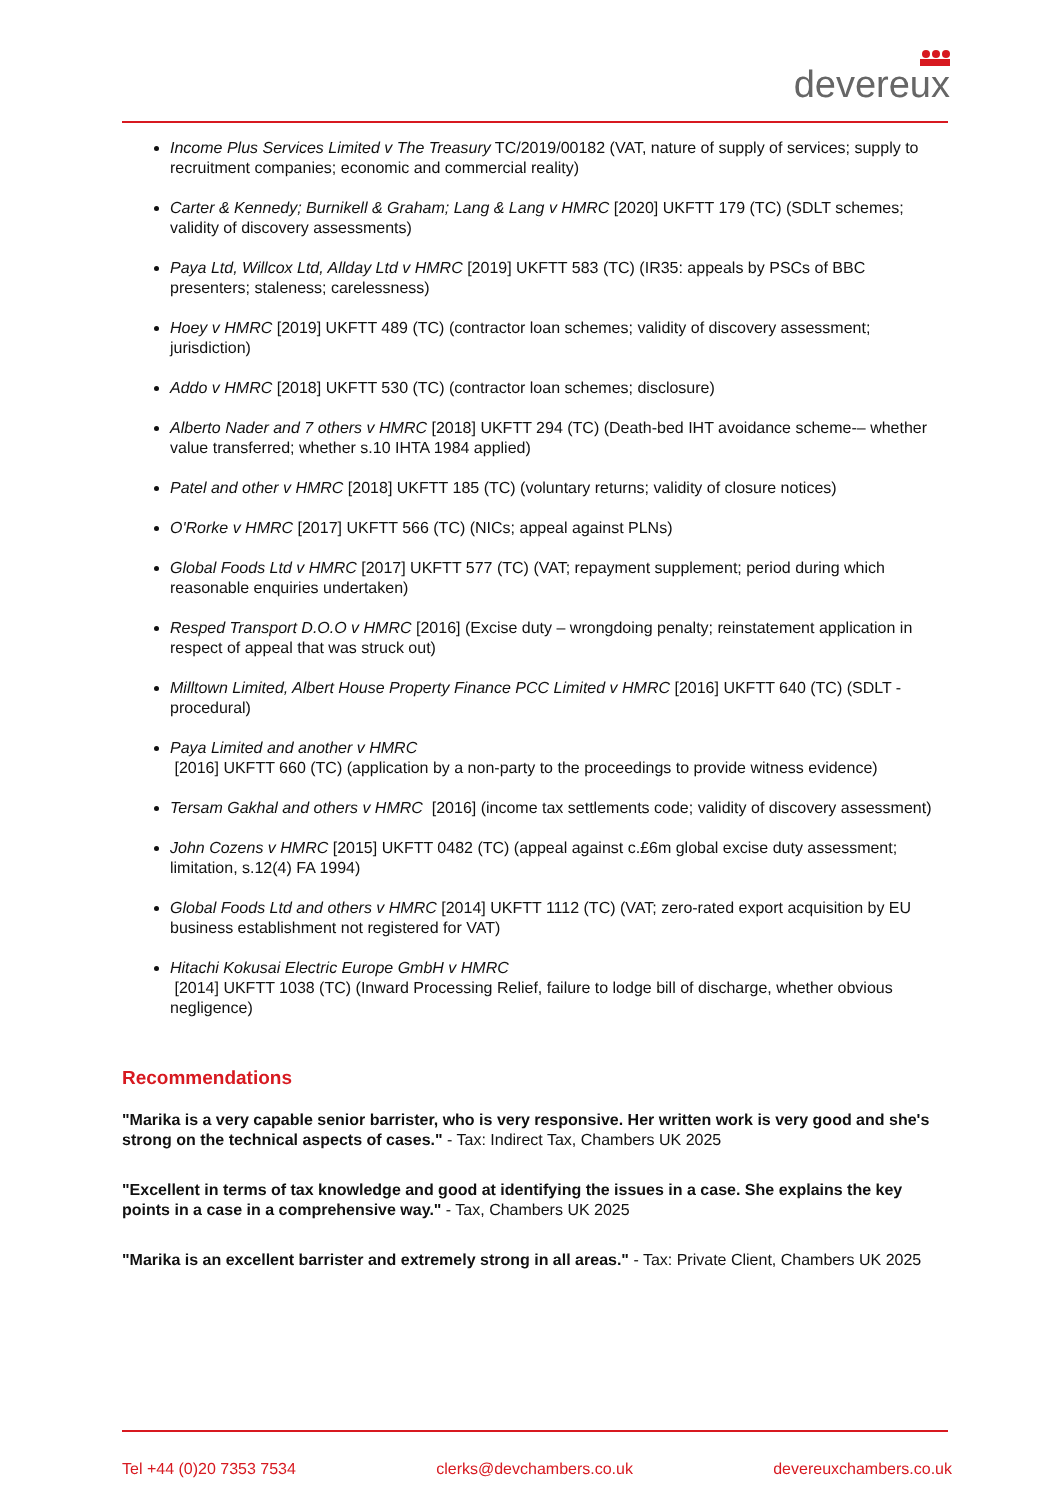devereux
Income Plus Services Limited v The Treasury TC/2019/00182 (VAT, nature of supply of services; supply to recruitment companies; economic and commercial reality)
Carter & Kennedy; Burnikell & Graham; Lang & Lang v HMRC [2020] UKFTT 179 (TC) (SDLT schemes; validity of discovery assessments)
Paya Ltd, Willcox Ltd, Allday Ltd v HMRC [2019] UKFTT 583 (TC) (IR35: appeals by PSCs of BBC presenters; staleness; carelessness)
Hoey v HMRC [2019] UKFTT 489 (TC) (contractor loan schemes; validity of discovery assessment; jurisdiction)
Addo v HMRC [2018] UKFTT 530 (TC) (contractor loan schemes; disclosure)
Alberto Nader and 7 others v HMRC [2018] UKFTT 294 (TC) (Death-bed IHT avoidance scheme-– whether value transferred; whether s.10 IHTA 1984 applied)
Patel and other v HMRC [2018] UKFTT 185 (TC) (voluntary returns; validity of closure notices)
O'Rorke v HMRC [2017] UKFTT 566 (TC) (NICs; appeal against PLNs)
Global Foods Ltd v HMRC [2017] UKFTT 577 (TC) (VAT; repayment supplement; period during which reasonable enquiries undertaken)
Resped Transport D.O.O v HMRC [2016] (Excise duty – wrongdoing penalty; reinstatement application in respect of appeal that was struck out)
Milltown Limited, Albert House Property Finance PCC Limited v HMRC [2016] UKFTT 640 (TC) (SDLT - procedural)
Paya Limited and another v HMRC
[2016] UKFTT 660 (TC) (application by a non-party to the proceedings to provide witness evidence)
Tersam Gakhal and others v HMRC [2016] (income tax settlements code; validity of discovery assessment)
John Cozens v HMRC [2015] UKFTT 0482 (TC) (appeal against c.£6m global excise duty assessment; limitation, s.12(4) FA 1994)
Global Foods Ltd and others v HMRC [2014] UKFTT 1112 (TC) (VAT; zero-rated export acquisition by EU business establishment not registered for VAT)
Hitachi Kokusai Electric Europe GmbH v HMRC
[2014] UKFTT 1038 (TC) (Inward Processing Relief, failure to lodge bill of discharge, whether obvious negligence)
Recommendations
"Marika is a very capable senior barrister, who is very responsive. Her written work is very good and she's strong on the technical aspects of cases." - Tax: Indirect Tax, Chambers UK 2025
"Excellent in terms of tax knowledge and good at identifying the issues in a case. She explains the key points in a case in a comprehensive way." - Tax, Chambers UK 2025
"Marika is an excellent barrister and extremely strong in all areas." - Tax: Private Client, Chambers UK 2025
Tel +44 (0)20 7353 7534 clerks@devchambers.co.uk devereuxchambers.co.uk